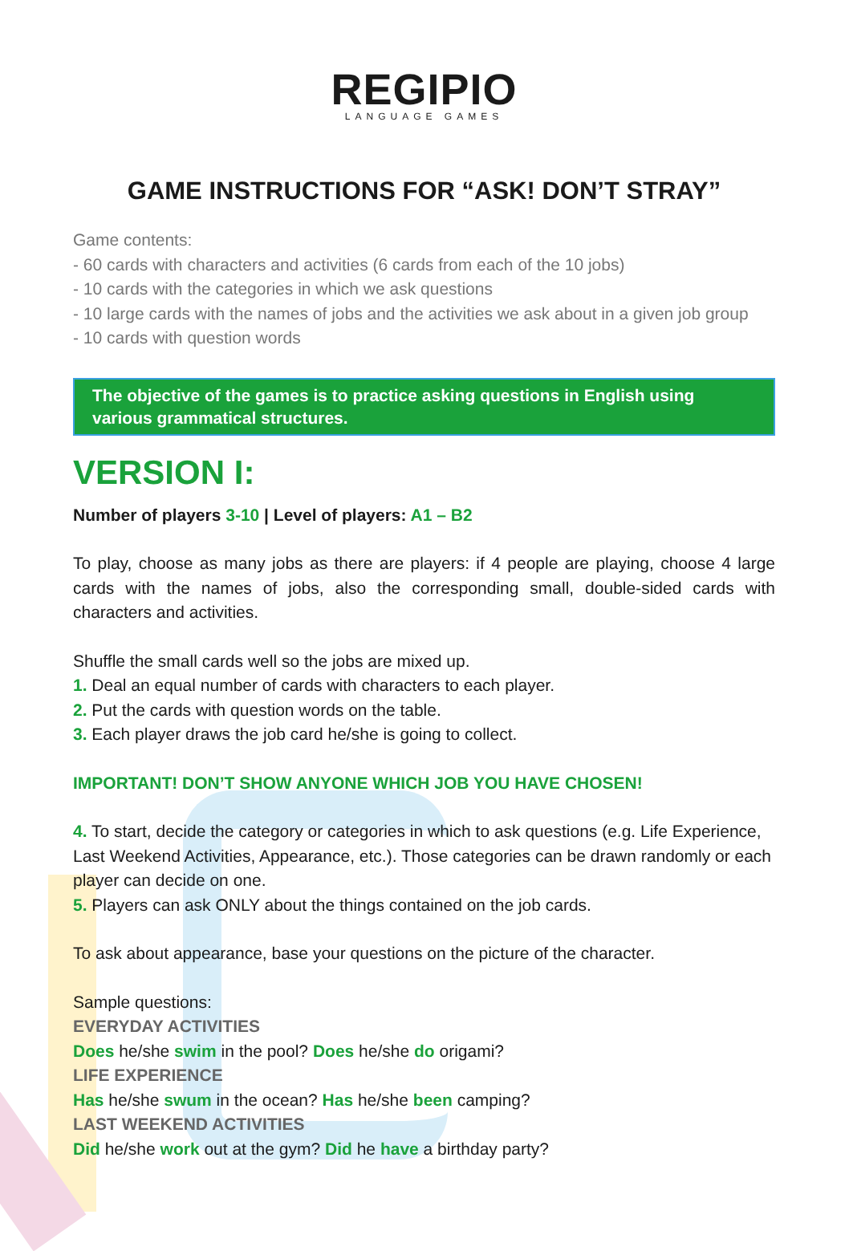REGIPIO
LANGUAGE GAMES
GAME INSTRUCTIONS FOR “ASK! DON’T STRAY”
Game contents:
- 60 cards with characters and activities (6 cards from each of the 10 jobs)
- 10 cards with the categories in which we ask questions
- 10 large cards with the names of jobs and the activities we ask about in a given job group
- 10 cards with question words
The objective of the games is to practice asking questions in English using various grammatical structures.
VERSION I:
Number of players 3-10 | Level of players: A1 – B2
To play, choose as many jobs as there are players: if 4 people are playing, choose 4 large cards with the names of jobs, also the corresponding small, double-sided cards with characters and activities.
Shuffle the small cards well so the jobs are mixed up.
1. Deal an equal number of cards with characters to each player.
2. Put the cards with question words on the table.
3. Each player draws the job card he/she is going to collect.
IMPORTANT! DON’T SHOW ANYONE WHICH JOB YOU HAVE CHOSEN!
4. To start, decide the category or categories in which to ask questions (e.g. Life Experience, Last Weekend Activities, Appearance, etc.). Those categories can be drawn randomly or each player can decide on one.
5. Players can ask ONLY about the things contained on the job cards.
To ask about appearance, base your questions on the picture of the character.
Sample questions:
EVERYDAY ACTIVITIES
Does he/she swim in the pool? Does he/she do origami?
LIFE EXPERIENCE
Has he/she swum in the ocean? Has he/she been camping?
LAST WEEKEND ACTIVITIES
Did he/she work out at the gym? Did he have a birthday party?